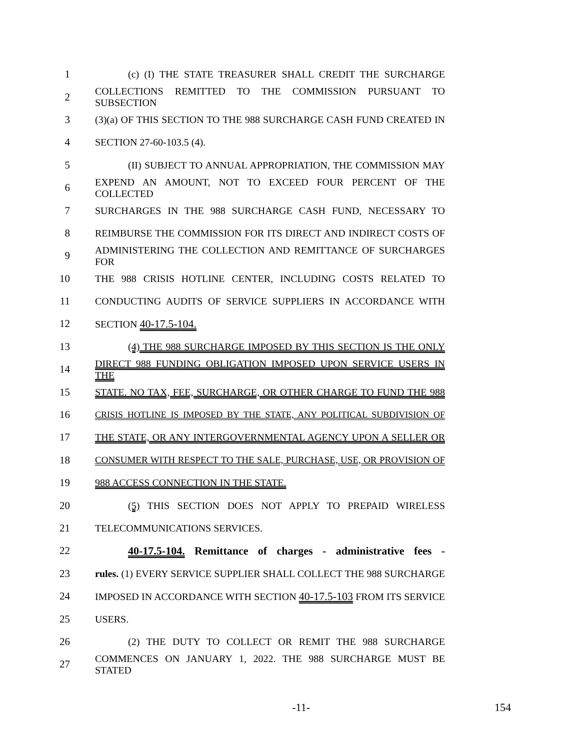1 (c) (I) THE STATE TREASURER SHALL CREDIT THE SURCHARGE
2 COLLECTIONS REMITTED TO THE COMMISSION PURSUANT TO SUBSECTION
3 (3)(a) OF THIS SECTION TO THE 988 SURCHARGE CASH FUND CREATED IN
4 SECTION 27-60-103.5 (4).
5 (II) SUBJECT TO ANNUAL APPROPRIATION, THE COMMISSION MAY
6 EXPEND AN AMOUNT, NOT TO EXCEED FOUR PERCENT OF THE COLLECTED
7 SURCHARGES IN THE 988 SURCHARGE CASH FUND, NECESSARY TO
8 REIMBURSE THE COMMISSION FOR ITS DIRECT AND INDIRECT COSTS OF
9 ADMINISTERING THE COLLECTION AND REMITTANCE OF SURCHARGES FOR
10 THE 988 CRISIS HOTLINE CENTER, INCLUDING COSTS RELATED TO
11 CONDUCTING AUDITS OF SERVICE SUPPLIERS IN ACCORDANCE WITH
12 SECTION 40-17.5-104.
13 (4) THE 988 SURCHARGE IMPOSED BY THIS SECTION IS THE ONLY
14 DIRECT 988 FUNDING OBLIGATION IMPOSED UPON SERVICE USERS IN THE
15 STATE. NO TAX, FEE, SURCHARGE, OR OTHER CHARGE TO FUND THE 988
16 CRISIS HOTLINE IS IMPOSED BY THE STATE, ANY POLITICAL SUBDIVISION OF
17 THE STATE, OR ANY INTERGOVERNMENTAL AGENCY UPON A SELLER OR
18 CONSUMER WITH RESPECT TO THE SALE, PURCHASE, USE, OR PROVISION OF
19 988 ACCESS CONNECTION IN THE STATE.
20 (5) THIS SECTION DOES NOT APPLY TO PREPAID WIRELESS
21 TELECOMMUNICATIONS SERVICES.
22 40-17.5-104. Remittance of charges - administrative fees -
23 rules. (1) EVERY SERVICE SUPPLIER SHALL COLLECT THE 988 SURCHARGE
24 IMPOSED IN ACCORDANCE WITH SECTION 40-17.5-103 FROM ITS SERVICE
25 USERS.
26 (2) THE DUTY TO COLLECT OR REMIT THE 988 SURCHARGE
27 COMMENCES ON JANUARY 1, 2022. THE 988 SURCHARGE MUST BE STATED
-11- 154